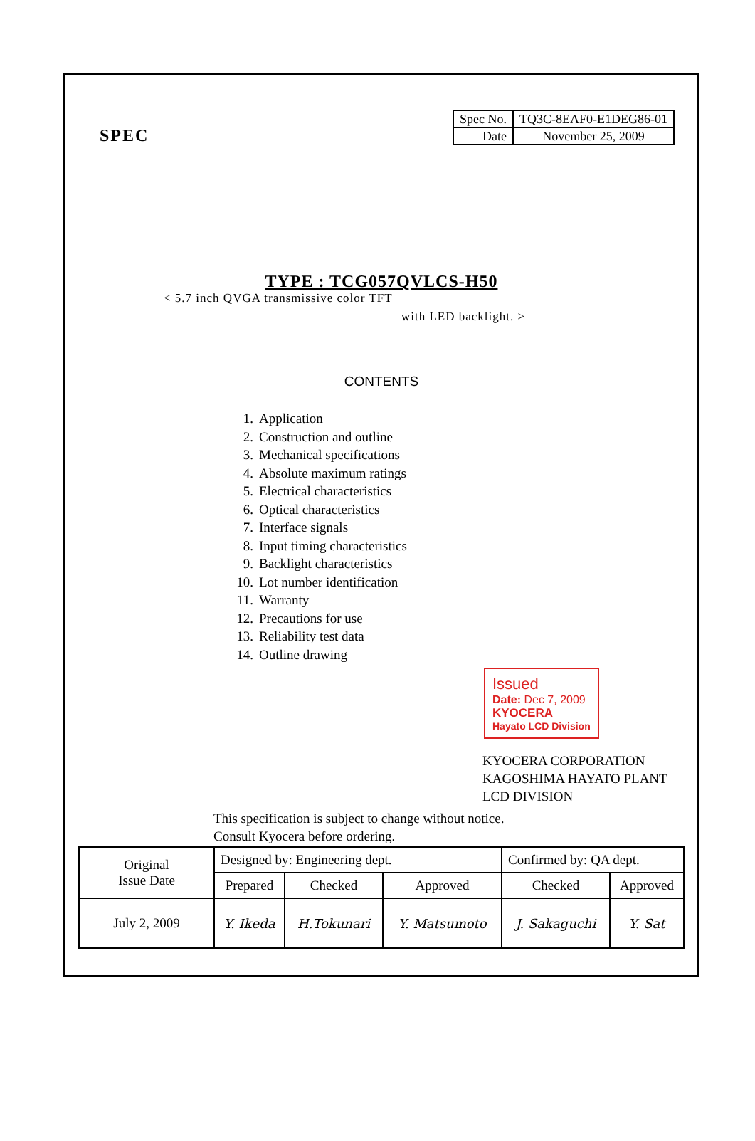SPEC
| Spec No. | TQ3C-8EAF0-E1DEG86-01 |
| Date | November 25, 2009 |
TYPE : TCG057QVLCS-H50
< 5.7 inch QVGA transmissive color TFT
with LED backlight. >
CONTENTS
1. Application
2. Construction and outline
3. Mechanical specifications
4. Absolute maximum ratings
5. Electrical characteristics
6. Optical characteristics
7. Interface signals
8. Input timing characteristics
9. Backlight characteristics
10. Lot number identification
11. Warranty
12. Precautions for use
13. Reliability test data
14. Outline drawing
Issued
Date: Dec 7, 2009
KYOCERA
Hayato LCD Division
KYOCERA CORPORATION
KAGOSHIMA HAYATO PLANT
LCD DIVISION
This specification is subject to change without notice.
Consult Kyocera before ordering.
| Original Issue Date | Designed by: Engineering dept. | | | Confirmed by: QA dept. | |
| | Prepared | Checked | Approved | Checked | Approved |
| July 2, 2009 | Y. Ikeda | H.Tokunari | Y. Matsumoto | J. Sakaguchi | Y. Sat |